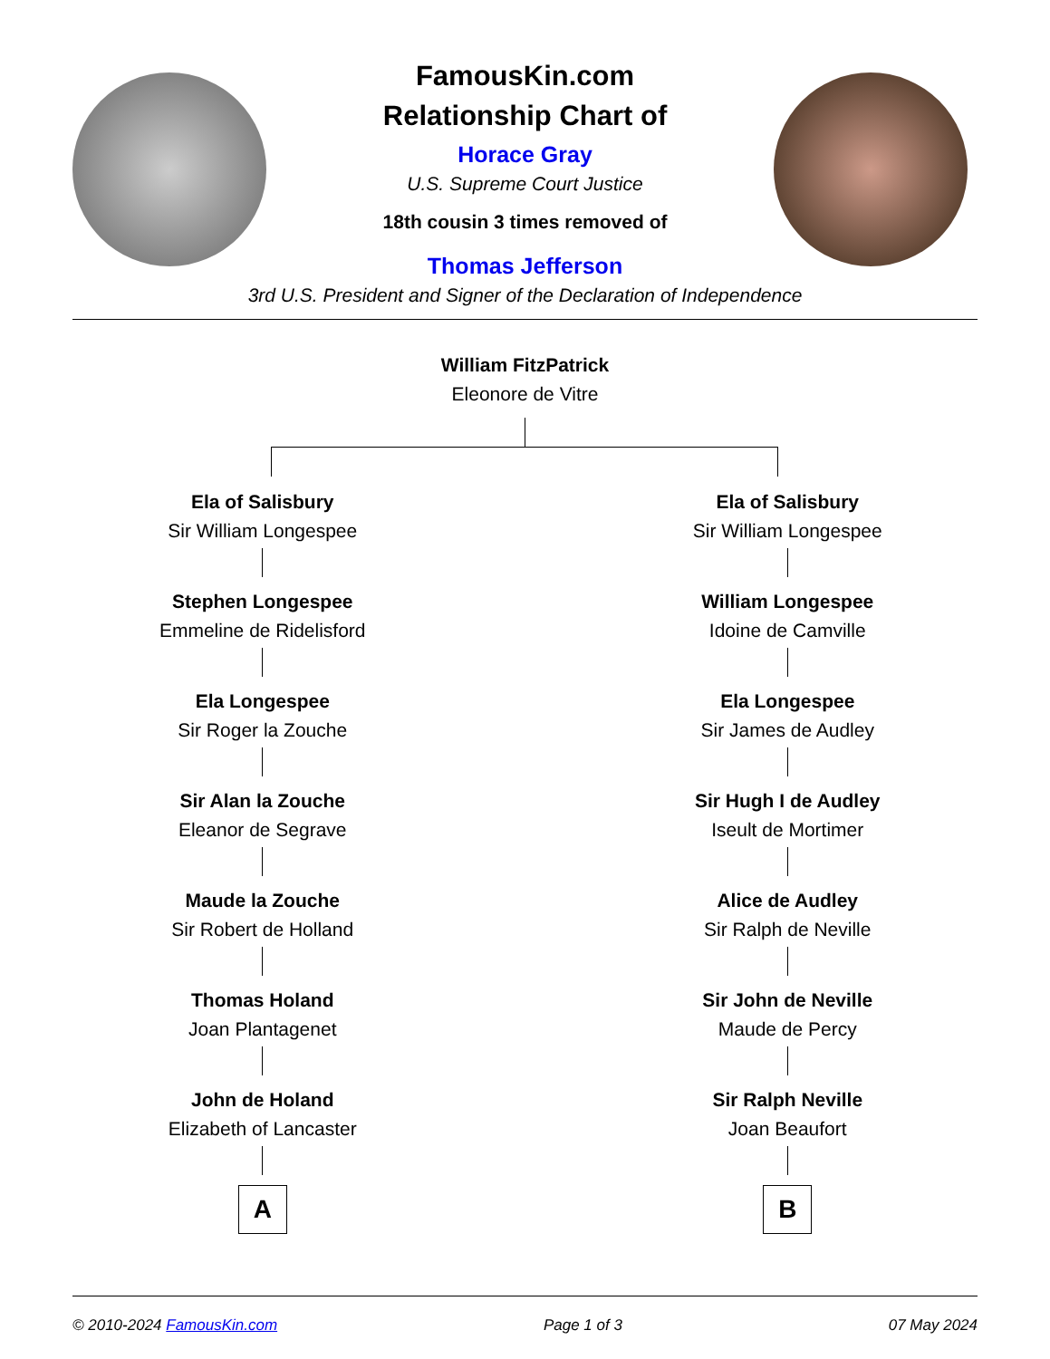FamousKin.com
Relationship Chart of
Horace Gray
U.S. Supreme Court Justice
18th cousin 3 times removed of
Thomas Jefferson
3rd U.S. President and Signer of the Declaration of Independence
William FitzPatrick
Eleonore de Vitre
Ela of Salisbury
Sir William Longespee
Stephen Longespee
Emmeline de Ridelisford
Ela Longespee
Sir Roger la Zouche
Sir Alan la Zouche
Eleanor de Segrave
Maude la Zouche
Sir Robert de Holland
Thomas Holand
Joan Plantagenet
John de Holand
Elizabeth of Lancaster
A
Ela of Salisbury
Sir William Longespee
William Longespee
Idoine de Camville
Ela Longespee
Sir James de Audley
Sir Hugh I de Audley
Iseult de Mortimer
Alice de Audley
Sir Ralph de Neville
Sir John de Neville
Maude de Percy
Sir Ralph Neville
Joan Beaufort
B
© 2010-2024 FamousKin.com Page 1 of 3 07 May 2024